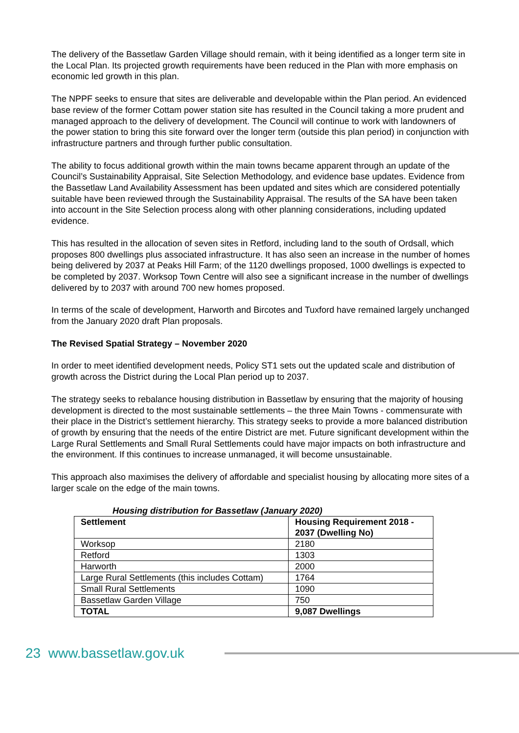The delivery of the Bassetlaw Garden Village should remain, with it being identified as a longer term site in the Local Plan. Its projected growth requirements have been reduced in the Plan with more emphasis on economic led growth in this plan.
The NPPF seeks to ensure that sites are deliverable and developable within the Plan period. An evidenced base review of the former Cottam power station site has resulted in the Council taking a more prudent and managed approach to the delivery of development. The Council will continue to work with landowners of the power station to bring this site forward over the longer term (outside this plan period) in conjunction with infrastructure partners and through further public consultation.
The ability to focus additional growth within the main towns became apparent through an update of the Council’s Sustainability Appraisal, Site Selection Methodology, and evidence base updates. Evidence from the Bassetlaw Land Availability Assessment has been updated and sites which are considered potentially suitable have been reviewed through the Sustainability Appraisal. The results of the SA have been taken into account in the Site Selection process along with other planning considerations, including updated evidence.
This has resulted in the allocation of seven sites in Retford, including land to the south of Ordsall, which proposes 800 dwellings plus associated infrastructure. It has also seen an increase in the number of homes being delivered by 2037 at Peaks Hill Farm; of the 1120 dwellings proposed, 1000 dwellings is expected to be completed by 2037. Worksop Town Centre will also see a significant increase in the number of dwellings delivered by to 2037 with around 700 new homes proposed.
In terms of the scale of development, Harworth and Bircotes and Tuxford have remained largely unchanged from the January 2020 draft Plan proposals.
The Revised Spatial Strategy – November 2020
In order to meet identified development needs, Policy ST1 sets out the updated scale and distribution of growth across the District during the Local Plan period up to 2037.
The strategy seeks to rebalance housing distribution in Bassetlaw by ensuring that the majority of housing development is directed to the most sustainable settlements – the three Main Towns - commensurate with their place in the District’s settlement hierarchy. This strategy seeks to provide a more balanced distribution of growth by ensuring that the needs of the entire District are met. Future significant development within the Large Rural Settlements and Small Rural Settlements could have major impacts on both infrastructure and the environment. If this continues to increase unmanaged, it will become unsustainable.
This approach also maximises the delivery of affordable and specialist housing by allocating more sites of a larger scale on the edge of the main towns.
Housing distribution for Bassetlaw (January 2020)
| Settlement | Housing Requirement 2018 - 2037 (Dwelling No) |
| --- | --- |
| Worksop | 2180 |
| Retford | 1303 |
| Harworth | 2000 |
| Large Rural Settlements (this includes Cottam) | 1764 |
| Small Rural Settlements | 1090 |
| Bassetlaw Garden Village | 750 |
| TOTAL | 9,087 Dwellings |
23 www.bassetlaw.gov.uk